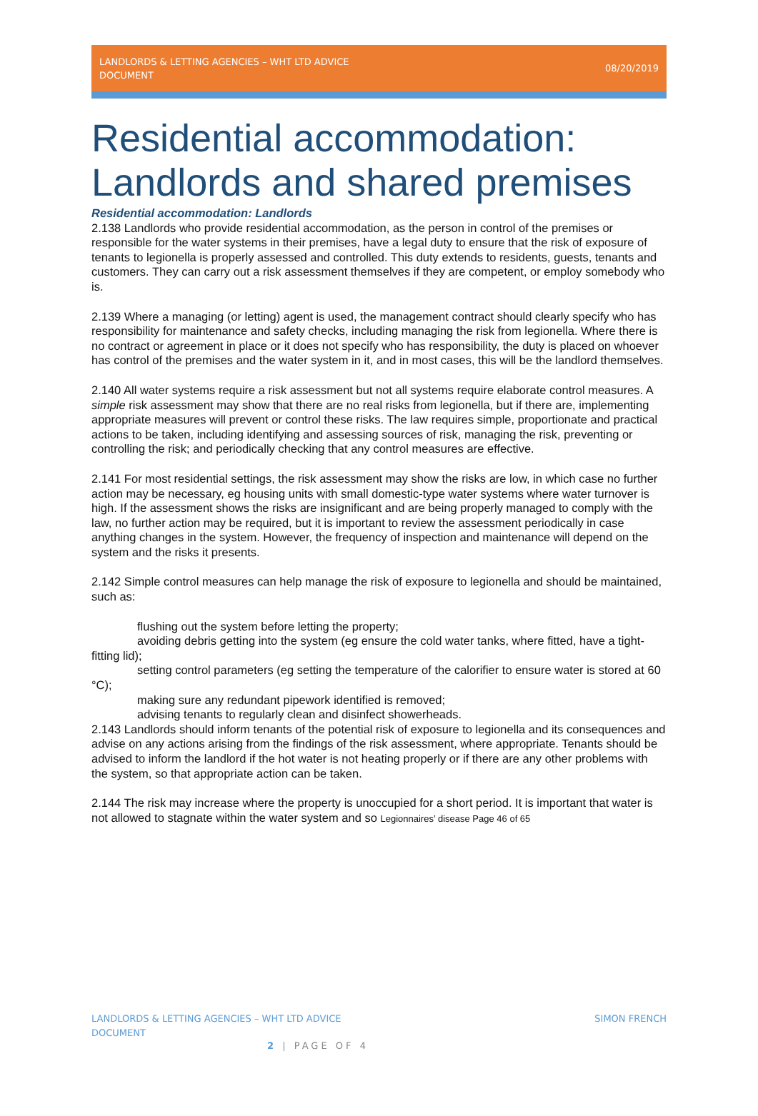LANDLORDS & LETTING AGENCIES – WHT LTD ADVICE DOCUMENT
08/20/2019
Residential accommodation: Landlords and shared premises
Residential accommodation: Landlords
2.138 Landlords who provide residential accommodation, as the person in control of the premises or responsible for the water systems in their premises, have a legal duty to ensure that the risk of exposure of tenants to legionella is properly assessed and controlled. This duty extends to residents, guests, tenants and customers. They can carry out a risk assessment themselves if they are competent, or employ somebody who is.
2.139 Where a managing (or letting) agent is used, the management contract should clearly specify who has responsibility for maintenance and safety checks, including managing the risk from legionella. Where there is no contract or agreement in place or it does not specify who has responsibility, the duty is placed on whoever has control of the premises and the water system in it, and in most cases, this will be the landlord themselves.
2.140 All water systems require a risk assessment but not all systems require elaborate control measures. A simple risk assessment may show that there are no real risks from legionella, but if there are, implementing appropriate measures will prevent or control these risks. The law requires simple, proportionate and practical actions to be taken, including identifying and assessing sources of risk, managing the risk, preventing or controlling the risk; and periodically checking that any control measures are effective.
2.141 For most residential settings, the risk assessment may show the risks are low, in which case no further action may be necessary, eg housing units with small domestic-type water systems where water turnover is high. If the assessment shows the risks are insignificant and are being properly managed to comply with the law, no further action may be required, but it is important to review the assessment periodically in case anything changes in the system. However, the frequency of inspection and maintenance will depend on the system and the risks it presents.
2.142 Simple control measures can help manage the risk of exposure to legionella and should be maintained, such as:
flushing out the system before letting the property;
avoiding debris getting into the system (eg ensure the cold water tanks, where fitted, have a tight-fitting lid);
setting control parameters (eg setting the temperature of the calorifier to ensure water is stored at 60 °C);
making sure any redundant pipework identified is removed;
advising tenants to regularly clean and disinfect showerheads.
2.143 Landlords should inform tenants of the potential risk of exposure to legionella and its consequences and advise on any actions arising from the findings of the risk assessment, where appropriate. Tenants should be advised to inform the landlord if the hot water is not heating properly or if there are any other problems with the system, so that appropriate action can be taken.
2.144 The risk may increase where the property is unoccupied for a short period. It is important that water is not allowed to stagnate within the water system and so Legionnaires’ disease Page 46 of 65
LANDLORDS & LETTING AGENCIES – WHT LTD ADVICE DOCUMENT
SIMON FRENCH
2 | PAGE OF 4